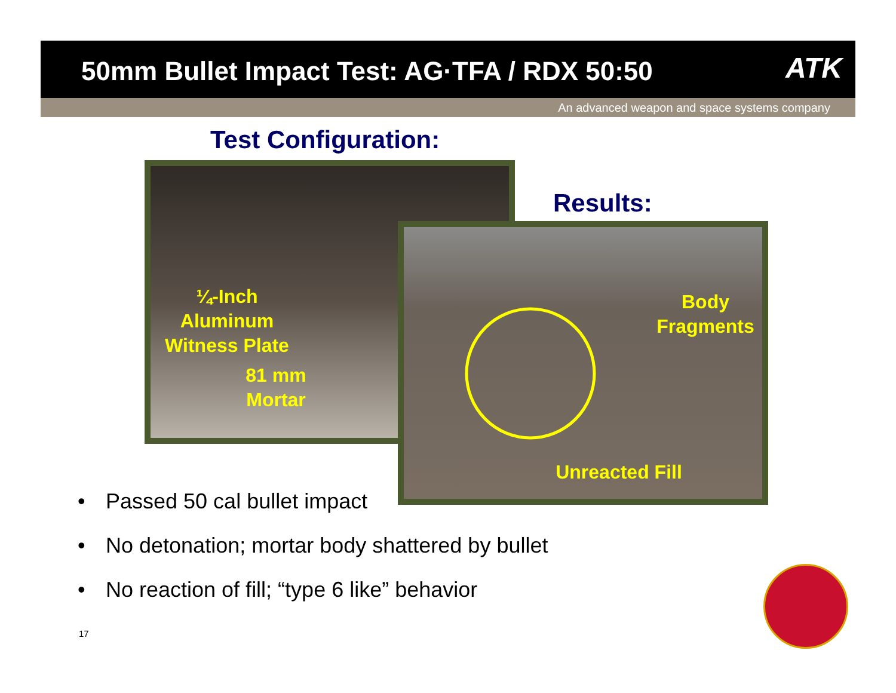50mm Bullet Impact Test: AG·TFA / RDX 50:50
ATK
An advanced weapon and space systems company
Test Configuration:
¼-Inch
Aluminum
Witness Plate
81 mm
Mortar
Results:
Body
Fragments
Unreacted Fill
• Passed 50 cal bullet impact
• No detonation; mortar body shattered by bullet
• No reaction of fill; “type 6 like” behavior
17